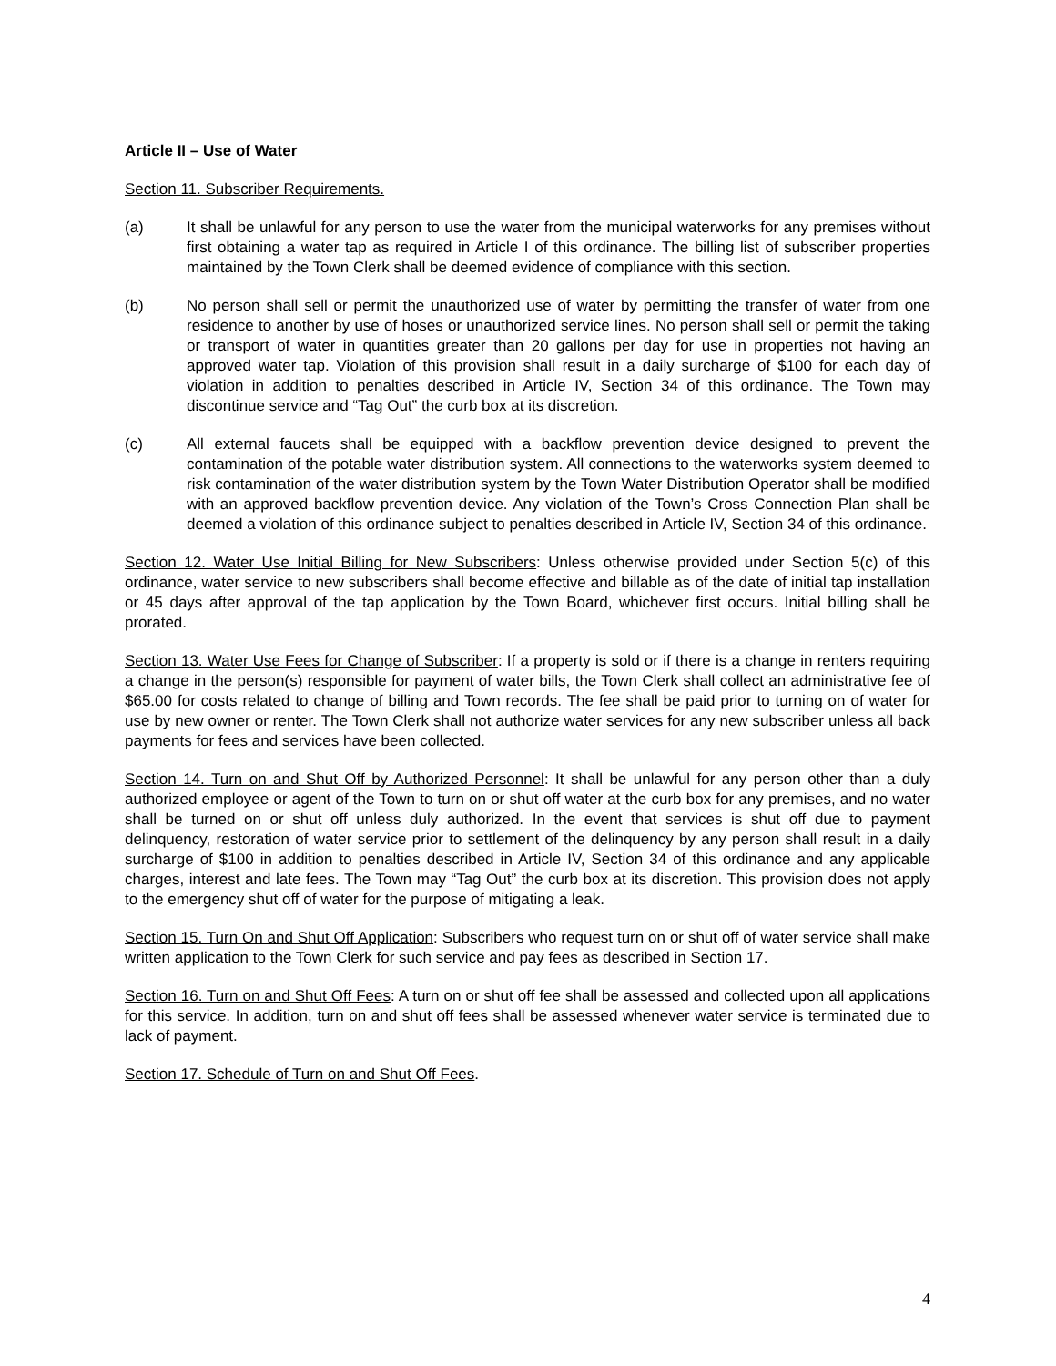Article II – Use of Water
Section 11. Subscriber Requirements.
(a) It shall be unlawful for any person to use the water from the municipal waterworks for any premises without first obtaining a water tap as required in Article I of this ordinance. The billing list of subscriber properties maintained by the Town Clerk shall be deemed evidence of compliance with this section.
(b) No person shall sell or permit the unauthorized use of water by permitting the transfer of water from one residence to another by use of hoses or unauthorized service lines. No person shall sell or permit the taking or transport of water in quantities greater than 20 gallons per day for use in properties not having an approved water tap. Violation of this provision shall result in a daily surcharge of $100 for each day of violation in addition to penalties described in Article IV, Section 34 of this ordinance. The Town may discontinue service and “Tag Out” the curb box at its discretion.
(c) All external faucets shall be equipped with a backflow prevention device designed to prevent the contamination of the potable water distribution system. All connections to the waterworks system deemed to risk contamination of the water distribution system by the Town Water Distribution Operator shall be modified with an approved backflow prevention device. Any violation of the Town’s Cross Connection Plan shall be deemed a violation of this ordinance subject to penalties described in Article IV, Section 34 of this ordinance.
Section 12. Water Use Initial Billing for New Subscribers: Unless otherwise provided under Section 5(c) of this ordinance, water service to new subscribers shall become effective and billable as of the date of initial tap installation or 45 days after approval of the tap application by the Town Board, whichever first occurs. Initial billing shall be prorated.
Section 13. Water Use Fees for Change of Subscriber: If a property is sold or if there is a change in renters requiring a change in the person(s) responsible for payment of water bills, the Town Clerk shall collect an administrative fee of $65.00 for costs related to change of billing and Town records. The fee shall be paid prior to turning on of water for use by new owner or renter. The Town Clerk shall not authorize water services for any new subscriber unless all back payments for fees and services have been collected.
Section 14. Turn on and Shut Off by Authorized Personnel: It shall be unlawful for any person other than a duly authorized employee or agent of the Town to turn on or shut off water at the curb box for any premises, and no water shall be turned on or shut off unless duly authorized. In the event that services is shut off due to payment delinquency, restoration of water service prior to settlement of the delinquency by any person shall result in a daily surcharge of $100 in addition to penalties described in Article IV, Section 34 of this ordinance and any applicable charges, interest and late fees. The Town may “Tag Out” the curb box at its discretion. This provision does not apply to the emergency shut off of water for the purpose of mitigating a leak.
Section 15. Turn On and Shut Off Application: Subscribers who request turn on or shut off of water service shall make written application to the Town Clerk for such service and pay fees as described in Section 17.
Section 16. Turn on and Shut Off Fees: A turn on or shut off fee shall be assessed and collected upon all applications for this service. In addition, turn on and shut off fees shall be assessed whenever water service is terminated due to lack of payment.
Section 17. Schedule of Turn on and Shut Off Fees.
4